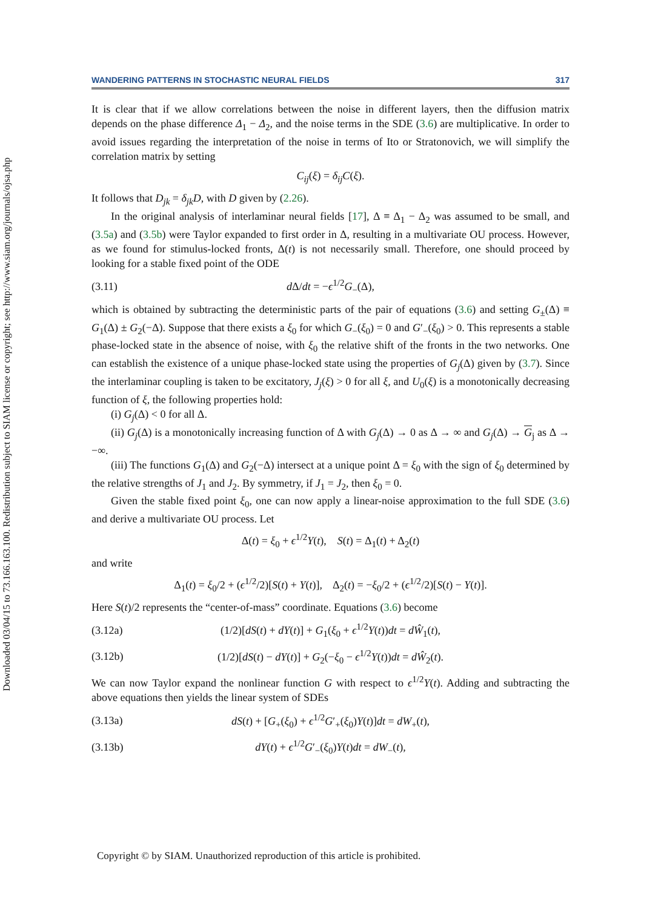Downloaded 03/04/15 to 73.166.163.100. Redistribution subject to SIAM license or copyright; see http://www.siam.org/journals/ojsa.php
WANDERING PATTERNS IN STOCHASTIC NEURAL FIELDS 317
It is clear that if we allow correlations between the noise in different layers, then the diffusion matrix depends on the phase difference Δ<sub>1</sub> − Δ<sub>2</sub>, and the noise terms in the SDE (3.6) are multiplicative. In order to avoid issues regarding the interpretation of the noise in terms of Ito or Stratonovich, we will simplify the correlation matrix by setting
C<sub>ij</sub>(ξ) = δ<sub>ij</sub>C(ξ).
It follows that D<sub>jk</sub> = δ<sub>jk</sub>D, with D given by (2.26).
In the original analysis of interlaminar neural fields [17], Δ ≡ Δ<sub>1</sub> − Δ<sub>2</sub> was assumed to be small, and (3.5a) and (3.5b) were Taylor expanded to first order in Δ, resulting in a multivariate OU process. However, as we found for stimulus-locked fronts, Δ(t) is not necessarily small. Therefore, one should proceed by looking for a stable fixed point of the ODE
(3.11) d Δ/dt = −ϵ<sup>1/2</sup>G<sub>−</sub>(Δ),
which is obtained by subtracting the deterministic parts of the pair of equations (3.6) and setting G<sub>±</sub>(Δ) ≡ G<sub>1</sub>(Δ) ± G<sub>2</sub>(−Δ). Suppose that there exists a ξ<sub>0</sub> for which G<sub>−</sub>(ξ<sub>0</sub>) = 0 and G′<sub>−</sub>(ξ<sub>0</sub>) > 0. This represents a stable phase-locked state in the absence of noise, with ξ<sub>0</sub> the relative shift of the fronts in the two networks. One can establish the existence of a unique phase-locked state using the properties of G<sub>j</sub>(Δ) given by (3.7). Since the interlaminar coupling is taken to be excitatory, J<sub>j</sub>(ξ) > 0 for all ξ, and U<sub>0</sub>(ξ) is a monotonically decreasing function of ξ, the following properties hold:
(i) G<sub>j</sub>(Δ) < 0 for all Δ.
(ii) G<sub>j</sub>(Δ) is a monotonically increasing function of Δ with G<sub>j</sub>(Δ) → 0 as Δ → ∞ and G<sub>j</sub>(Δ) → G<sub>j</sub> as Δ → −∞.
(iii) The functions G<sub>1</sub>(Δ) and G<sub>2</sub>(−Δ) intersect at a unique point Δ = ξ<sub>0</sub> with the sign of ξ<sub>0</sub> determined by the relative strengths of J<sub>1</sub> and J<sub>2</sub>. By symmetry, if J<sub>1</sub> = J<sub>2</sub>, then ξ<sub>0</sub> = 0.
Given the stable fixed point ξ<sub>0</sub>, one can now apply a linear-noise approximation to the full SDE (3.6) and derive a multivariate OU process. Let
Δ(t) = ξ<sub>0</sub> + ϵ<sup>1/2</sup>Y(t), S(t) = Δ<sub>1</sub>(t) + Δ<sub>2</sub>(t)
and write
Δ<sub>1</sub>(t) = ξ<sub>0</sub>/2 + (ϵ<sup>1/2</sup>/2)[S(t) + Y(t)], Δ<sub>2</sub>(t) = −ξ<sub>0</sub>/2 + (ϵ<sup>1/2</sup>/2)[S(t) − Y(t)].
Here S(t)/2 represents the “center-of-mass” coordinate. Equations (3.6) become
(3.12a) (1/2)[dS(t) + dY(t)] + G<sub>1</sub>(ξ<sub>0</sub> + ϵ<sup>1/2</sup>Y(t))dt = dŴ<sub>1</sub>(t),
(3.12b) (1/2)[dS(t) − dY(t)] + G<sub>2</sub>(−ξ<sub>0</sub> − ϵ<sup>1/2</sup>Y(t))dt = dŴ<sub>2</sub>(t).
We can now Taylor expand the nonlinear function G with respect to ϵ<sup>1/2</sup>Y(t). Adding and subtracting the above equations then yields the linear system of SDEs
(3.13a) dS(t) + [G<sub>+</sub>(ξ<sub>0</sub>) + ϵ<sup>1/2</sup>G′<sub>+</sub>(ξ<sub>0</sub>)Y(t)]dt = dW<sub>+</sub>(t),
(3.13b) dY(t) + ϵ<sup>1/2</sup>G′<sub>−</sub>(ξ<sub>0</sub>)Y(t)dt = dW<sub>−</sub>(t),
Copyright © by SIAM. Unauthorized reproduction of this article is prohibited.